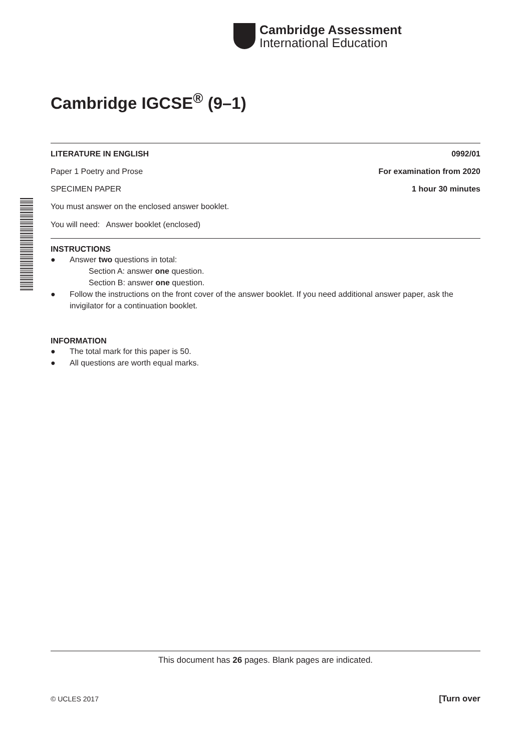Cambridge Assessment
International Education
Cambridge IGCSE<sup>®</sup> (9–1)
LITERATURE IN ENGLISH 0992/01
Paper 1 Poetry and Prose For examination from 2020
SPECIMEN PAPER 1 hour 30 minutes
You must answer on the enclosed answer booklet.
You will need: Answer booklet (enclosed)
INSTRUCTIONS
● Answer two questions in total:
Section A: answer one question.
Section B: answer one question.
● Follow the instructions on the front cover of the answer booklet. If you need additional answer paper, ask the invigilator for a continuation booklet.
INFORMATION
● The total mark for this paper is 50.
● All questions are worth equal marks.
This document has 26 pages. Blank pages are indicated.
© UCLES 2017 [Turn over